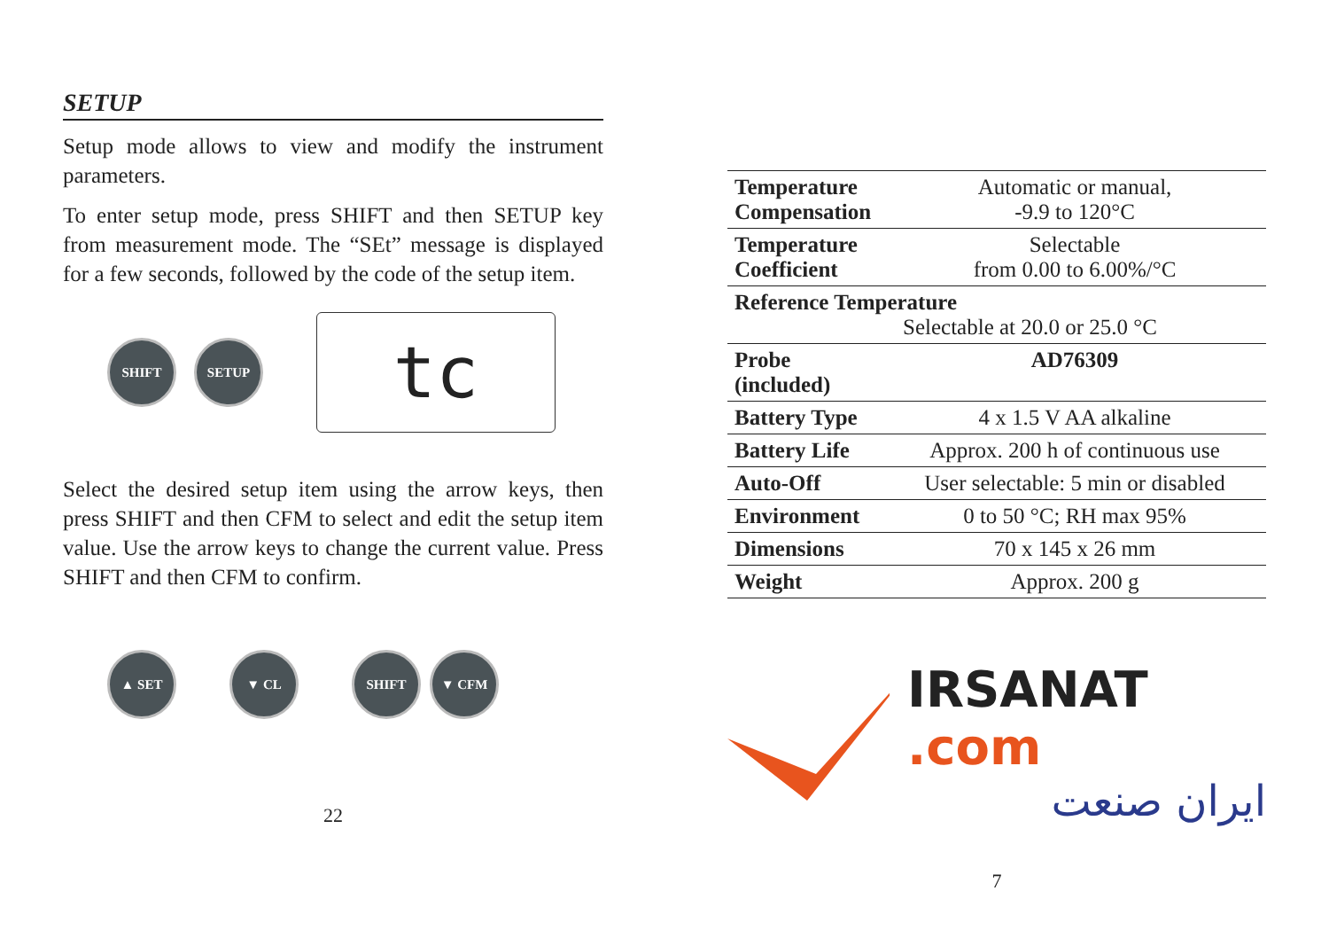SETUP
Setup mode allows to view and modify the instrument parameters.
To enter setup mode, press SHIFT and then SETUP key from measurement mode. The “SEt” message is displayed for a few seconds, followed by the code of the setup item.
SHIFT SETUP
tc
Select the desired setup item using the arrow keys, then press SHIFT and then CFM to select and edit the setup item value. Use the arrow keys to change the current value. Press SHIFT and then CFM to confirm.
▲ SET ▼ CL
SHIFT ▼ CFM
22
| Temperature Compensation | Automatic or manual, -9.9 to 120°C |
| Temperature Coefficient | Selectable from 0.00 to 6.00%/°C |
| Reference Temperature Selectable at 20.0 or 25.0 °C | |
| Probe (included) | AD76309 |
| Battery Type | 4 x 1.5 V AA alkaline |
| Battery Life | Approx. 200 h of continuous use |
| Auto-Off | User selectable: 5 min or disabled |
| Environment | 0 to 50 °C; RH max 95% |
| Dimensions | 70 x 145 x 26 mm |
| Weight | Approx. 200 g |
IRSANAT .com
ایران صنعت
7